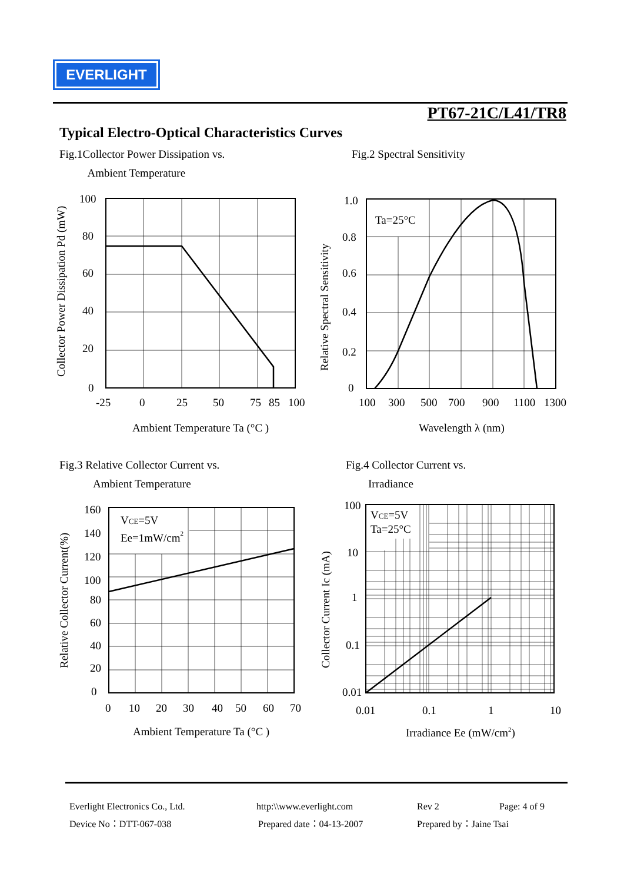EVERLIGHT
PT67-21C/L41/TR8
Typical Electro-Optical Characteristics Curves
Fig.1Collector Power Dissipation vs.
Ambient Temperature
Fig.2 Spectral Sensitivity
Collector Power Dissipation Pd (mW)
100
80
60
40
20
0
-25
0
25
50
75
85
100
Ambient Temperature Ta (°C )
Relative Spectral Sensitivity
Ta=25°C
1.0
0.8
0.6
0.4
0.2
0
100
300
500
700
900
1100
1300
Wavelength λ (nm)
Fig.3 Relative Collector Current vs.
Ambient Temperature
Fig.4 Collector Current vs.
Irradiance
Relative Collector Current(%)
VCE=5V
Ee=1mW/cm2
160
140
120
100
80
60
40
20
0
0
10
20
30
40
50
60
70
Ambient Temperature Ta (°C )
Collector Current Ic (mA)
VCE=5V
Ta=25°C
100
10
1
0.1
0.01
0.01
0.1
1
10
Irradiance Ee (mW/cm2)
Everlight Electronics Co., Ltd. http:\\www.everlight.com Rev 2 Page: 4 of 9
Device No：DTT-067-038 Prepared date：04-13-2007 Prepared by：Jaine Tsai